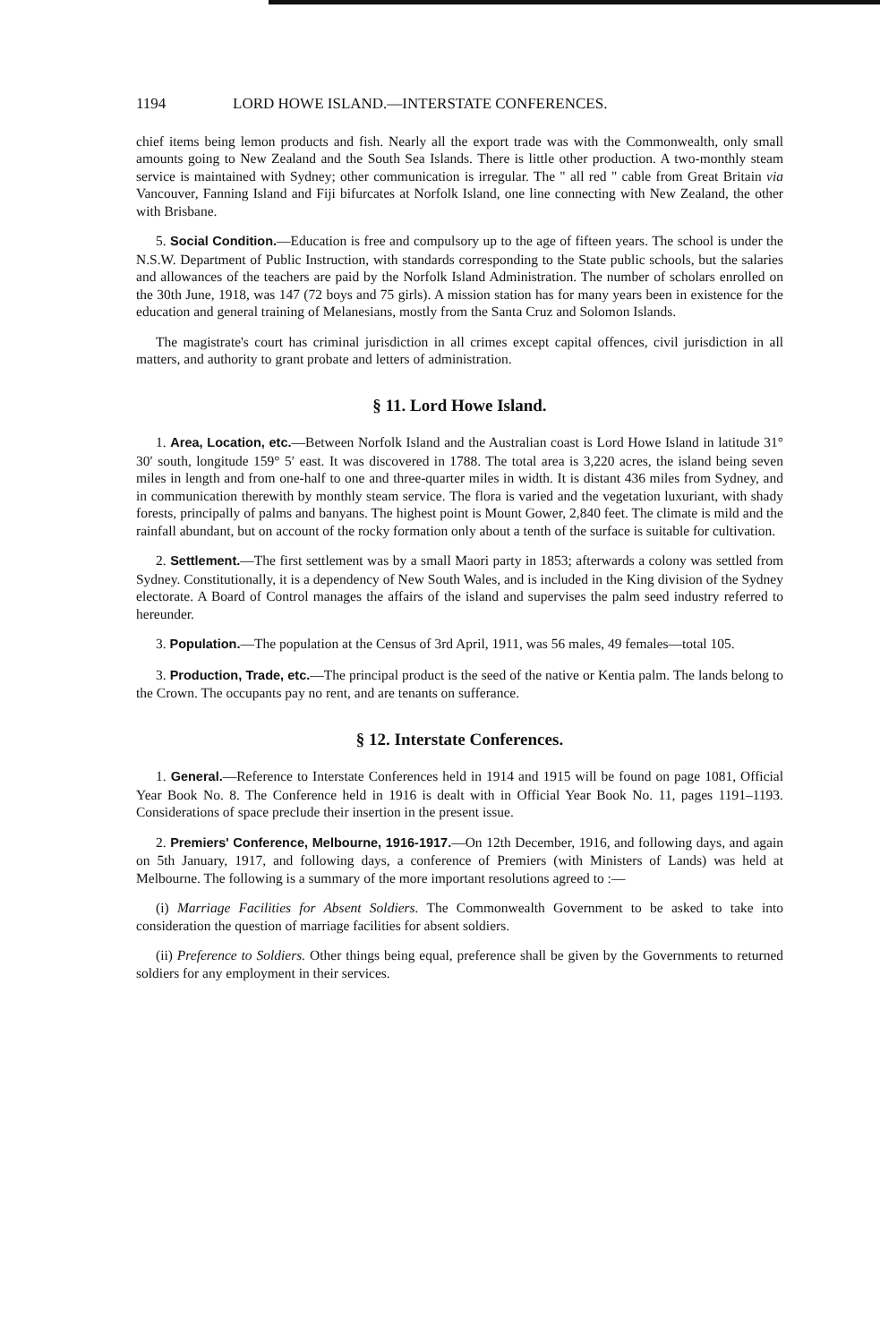1194 LORD HOWE ISLAND.—INTERSTATE CONFERENCES.
chief items being lemon products and fish. Nearly all the export trade was with the Commonwealth, only small amounts going to New Zealand and the South Sea Islands. There is little other production. A two-monthly steam service is maintained with Sydney; other communication is irregular. The " all red " cable from Great Britain via Vancouver, Fanning Island and Fiji bifurcates at Norfolk Island, one line connecting with New Zealand, the other with Brisbane.
5. Social Condition.—Education is free and compulsory up to the age of fifteen years. The school is under the N.S.W. Department of Public Instruction, with standards corresponding to the State public schools, but the salaries and allowances of the teachers are paid by the Norfolk Island Administration. The number of scholars enrolled on the 30th June, 1918, was 147 (72 boys and 75 girls). A mission station has for many years been in existence for the education and general training of Melanesians, mostly from the Santa Cruz and Solomon Islands.
The magistrate's court has criminal jurisdiction in all crimes except capital offences, civil jurisdiction in all matters, and authority to grant probate and letters of administration.
§ 11. Lord Howe Island.
1. Area, Location, etc.—Between Norfolk Island and the Australian coast is Lord Howe Island in latitude 31° 30′ south, longitude 159° 5′ east. It was discovered in 1788. The total area is 3,220 acres, the island being seven miles in length and from one-half to one and three-quarter miles in width. It is distant 436 miles from Sydney, and in communication therewith by monthly steam service. The flora is varied and the vegetation luxuriant, with shady forests, principally of palms and banyans. The highest point is Mount Gower, 2,840 feet. The climate is mild and the rainfall abundant, but on account of the rocky formation only about a tenth of the surface is suitable for cultivation.
2. Settlement.—The first settlement was by a small Maori party in 1853; afterwards a colony was settled from Sydney. Constitutionally, it is a dependency of New South Wales, and is included in the King division of the Sydney electorate. A Board of Control manages the affairs of the island and supervises the palm seed industry referred to hereunder.
3. Population.—The population at the Census of 3rd April, 1911, was 56 males, 49 females—total 105.
3. Production, Trade, etc.—The principal product is the seed of the native or Kentia palm. The lands belong to the Crown. The occupants pay no rent, and are tenants on sufferance.
§ 12. Interstate Conferences.
1. General.—Reference to Interstate Conferences held in 1914 and 1915 will be found on page 1081, Official Year Book No. 8. The Conference held in 1916 is dealt with in Official Year Book No. 11, pages 1191–1193. Considerations of space preclude their insertion in the present issue.
2. Premiers' Conference, Melbourne, 1916-1917.—On 12th December, 1916, and following days, and again on 5th January, 1917, and following days, a conference of Premiers (with Ministers of Lands) was held at Melbourne. The following is a summary of the more important resolutions agreed to :—
(i) Marriage Facilities for Absent Soldiers. The Commonwealth Government to be asked to take into consideration the question of marriage facilities for absent soldiers.
(ii) Preference to Soldiers. Other things being equal, preference shall be given by the Governments to returned soldiers for any employment in their services.